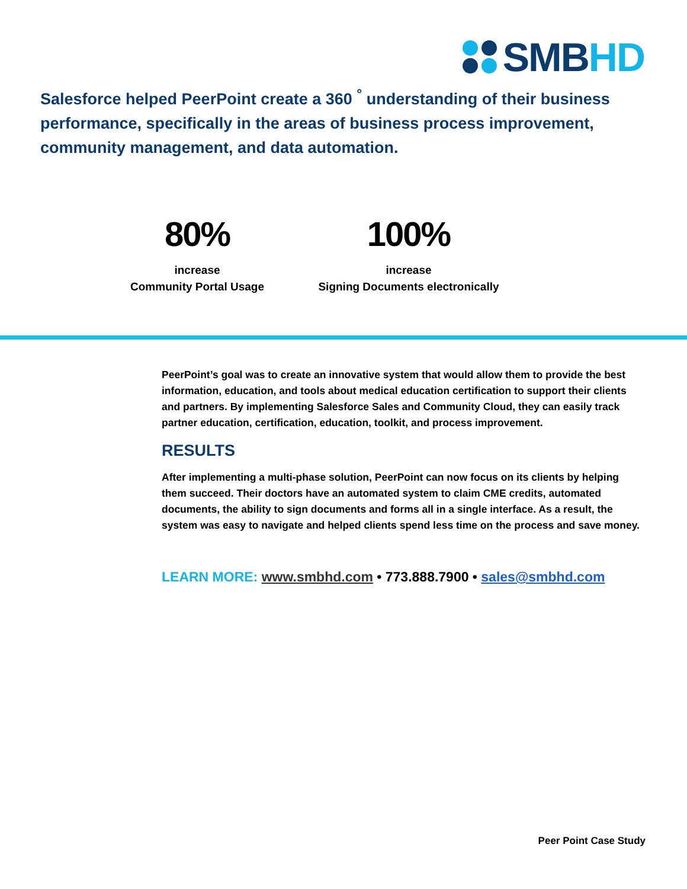SMBHD
Salesforce helped PeerPoint create a 360 <sup>°</sup> understanding of their business performance, specifically in the areas of business process improvement, community management, and data automation.
80%
increase
Community Portal Usage
100%
increase
Signing Documents electronically
PeerPoint’s goal was to create an innovative system that would allow them to provide the best information, education, and tools about medical education certification to support their clients and partners. By implementing Salesforce Sales and Community Cloud, they can easily track partner education, certification, education, toolkit, and process improvement.
RESULTS
After implementing a multi-phase solution, PeerPoint can now focus on its clients by helping them succeed. Their doctors have an automated system to claim CME credits, automated documents, the ability to sign documents and forms all in a single interface. As a result, the system was easy to navigate and helped clients spend less time on the process and save money.
LEARN MORE: www.smbhd.com • 773.888.7900 • sales@smbhd.com
Peer Point Case Study